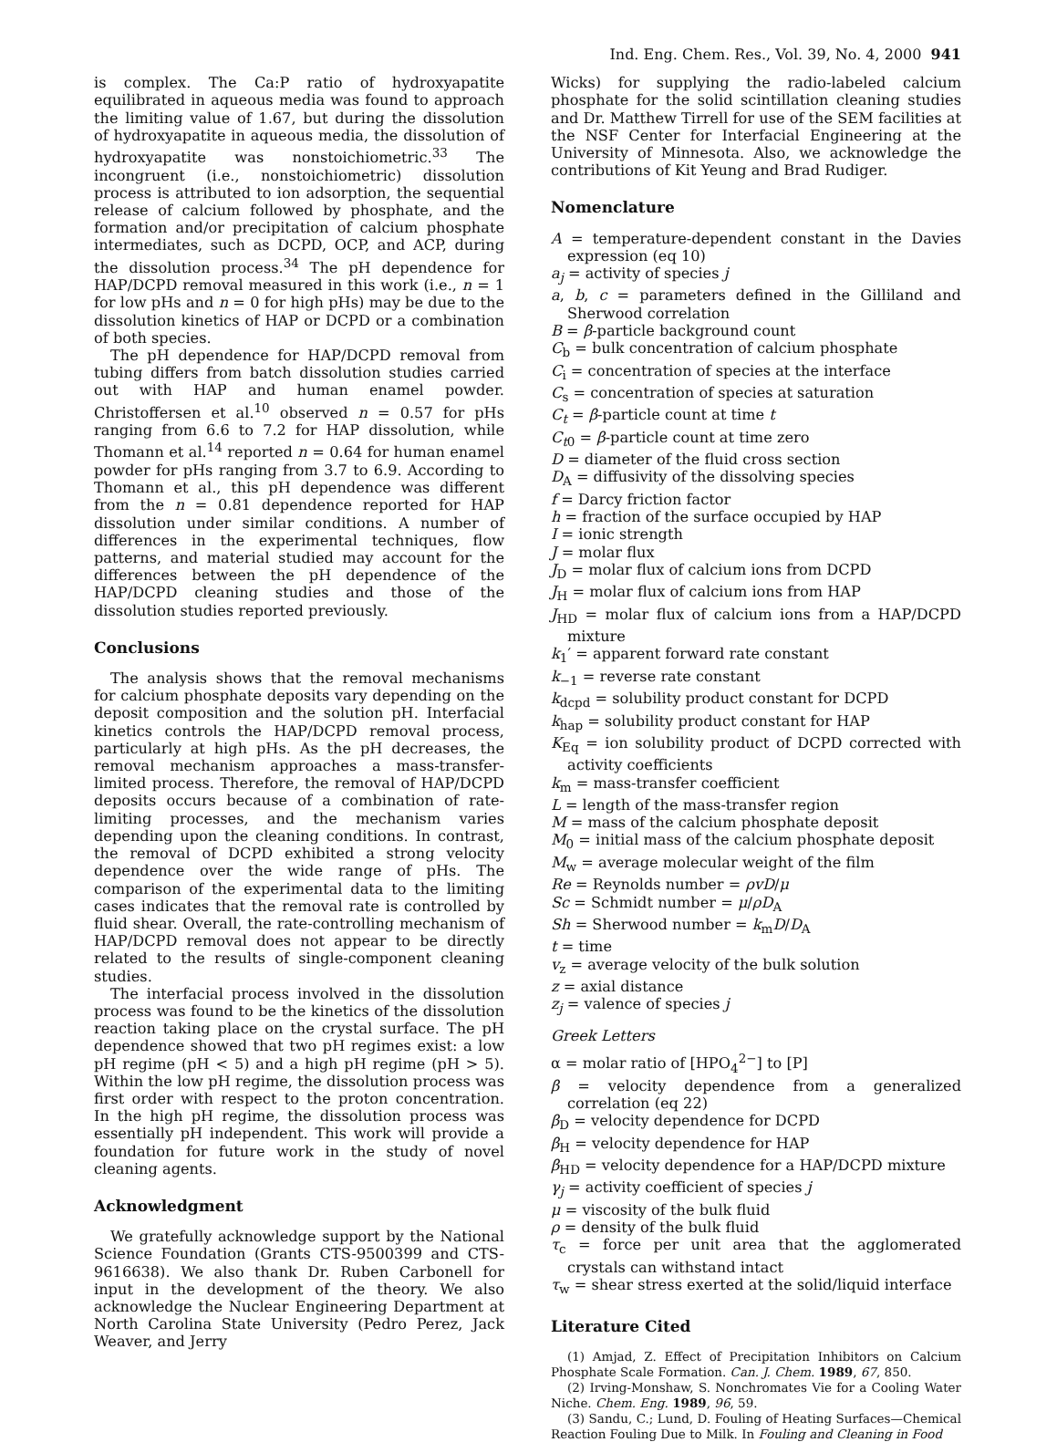Ind. Eng. Chem. Res., Vol. 39, No. 4, 2000 941
is complex. The Ca:P ratio of hydroxyapatite equilibrated in aqueous media was found to approach the limiting value of 1.67, but during the dissolution of hydroxyapatite in aqueous media, the dissolution of hydroxyapatite was nonstoichiometric.<sup>33</sup> The incongruent (i.e., nonstoichiometric) dissolution process is attributed to ion adsorption, the sequential release of calcium followed by phosphate, and the formation and/or precipitation of calcium phosphate intermediates, such as DCPD, OCP, and ACP, during the dissolution process.<sup>34</sup> The pH dependence for HAP/DCPD removal measured in this work (i.e., n = 1 for low pHs and n = 0 for high pHs) may be due to the dissolution kinetics of HAP or DCPD or a combination of both species.
The pH dependence for HAP/DCPD removal from tubing differs from batch dissolution studies carried out with HAP and human enamel powder. Christoffersen et al.<sup>10</sup> observed n = 0.57 for pHs ranging from 6.6 to 7.2 for HAP dissolution, while Thomann et al.<sup>14</sup> reported n = 0.64 for human enamel powder for pHs ranging from 3.7 to 6.9. According to Thomann et al., this pH dependence was different from the n = 0.81 dependence reported for HAP dissolution under similar conditions. A number of differences in the experimental techniques, flow patterns, and material studied may account for the differences between the pH dependence of the HAP/DCPD cleaning studies and those of the dissolution studies reported previously.
Conclusions
The analysis shows that the removal mechanisms for calcium phosphate deposits vary depending on the deposit composition and the solution pH. Interfacial kinetics controls the HAP/DCPD removal process, particularly at high pHs. As the pH decreases, the removal mechanism approaches a mass-transfer-limited process. Therefore, the removal of HAP/DCPD deposits occurs because of a combination of rate-limiting processes, and the mechanism varies depending upon the cleaning conditions. In contrast, the removal of DCPD exhibited a strong velocity dependence over the wide range of pHs. The comparison of the experimental data to the limiting cases indicates that the removal rate is controlled by fluid shear. Overall, the rate-controlling mechanism of HAP/DCPD removal does not appear to be directly related to the results of single-component cleaning studies.
The interfacial process involved in the dissolution process was found to be the kinetics of the dissolution reaction taking place on the crystal surface. The pH dependence showed that two pH regimes exist: a low pH regime (pH < 5) and a high pH regime (pH > 5). Within the low pH regime, the dissolution process was first order with respect to the proton concentration. In the high pH regime, the dissolution process was essentially pH independent. This work will provide a foundation for future work in the study of novel cleaning agents.
Acknowledgment
We gratefully acknowledge support by the National Science Foundation (Grants CTS-9500399 and CTS-9616638). We also thank Dr. Ruben Carbonell for input in the development of the theory. We also acknowledge the Nuclear Engineering Department at North Carolina State University (Pedro Perez, Jack Weaver, and Jerry
Wicks) for supplying the radio-labeled calcium phosphate for the solid scintillation cleaning studies and Dr. Matthew Tirrell for use of the SEM facilities at the NSF Center for Interfacial Engineering at the University of Minnesota. Also, we acknowledge the contributions of Kit Yeung and Brad Rudiger.
Nomenclature
A = temperature-dependent constant in the Davies expression (eq 10)
a<sub>j</sub> = activity of species j
a, b, c = parameters defined in the Gilliland and Sherwood correlation
B = β-particle background count
C<sub>b</sub> = bulk concentration of calcium phosphate
C<sub>i</sub> = concentration of species at the interface
C<sub>s</sub> = concentration of species at saturation
C<sub>t</sub> = β-particle count at time t
C<sub>t</sub><sub>0</sub> = β-particle count at time zero
D = diameter of the fluid cross section
D<sub>A</sub> = diffusivity of the dissolving species
f = Darcy friction factor
h = fraction of the surface occupied by HAP
I = ionic strength
J = molar flux
J<sub>D</sub> = molar flux of calcium ions from DCPD
J<sub>H</sub> = molar flux of calcium ions from HAP
J<sub>HD</sub> = molar flux of calcium ions from a HAP/DCPD mixture
k<sub>1</sub>′ = apparent forward rate constant
k<sub>−1</sub> = reverse rate constant
k<sub>dcpd</sub> = solubility product constant for DCPD
k<sub>hap</sub> = solubility product constant for HAP
K<sub>Eq</sub> = ion solubility product of DCPD corrected with activity coefficients
k<sub>m</sub> = mass-transfer coefficient
L = length of the mass-transfer region
M = mass of the calcium phosphate deposit
M<sub>0</sub> = initial mass of the calcium phosphate deposit
M<sub>w</sub> = average molecular weight of the film
Re = Reynolds number = ρvD/μ
Sc = Schmidt number = μ/ρD<sub>A</sub>
Sh = Sherwood number = k<sub>m</sub>D/D<sub>A</sub>
t = time
v<sub>z</sub> = average velocity of the bulk solution
z = axial distance
z<sub>j</sub> = valence of species j
Greek Letters
α = molar ratio of [HPO<sub>4</sub><sup>2−</sup>] to [P]
β = velocity dependence from a generalized correlation (eq 22)
β<sub>D</sub> = velocity dependence for DCPD
β<sub>H</sub> = velocity dependence for HAP
β<sub>HD</sub> = velocity dependence for a HAP/DCPD mixture
γ<sub>j</sub> = activity coefficient of species j
μ = viscosity of the bulk fluid
ρ = density of the bulk fluid
τ<sub>c</sub> = force per unit area that the agglomerated crystals can withstand intact
τ<sub>w</sub> = shear stress exerted at the solid/liquid interface
Literature Cited
(1) Amjad, Z. Effect of Precipitation Inhibitors on Calcium Phosphate Scale Formation. Can. J. Chem. 1989, 67, 850.
(2) Irving-Monshaw, S. Nonchromates Vie for a Cooling Water Niche. Chem. Eng. 1989, 96, 59.
(3) Sandu, C.; Lund, D. Fouling of Heating Surfaces—Chemical Reaction Fouling Due to Milk. In Fouling and Cleaning in Food